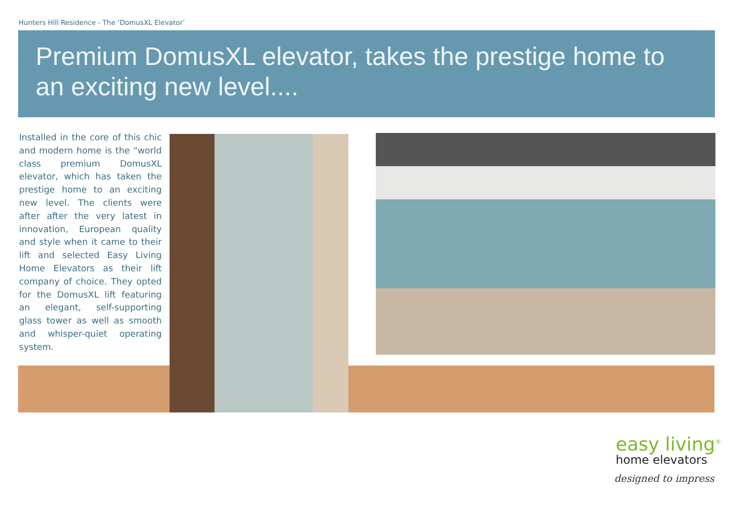Hunters Hill Residence - The ‘DomusXL Elevator’
Premium DomusXL elevator, takes the prestige home to an exciting new level....
Installed in the core of this chic and modern home is the “world class premium DomusXL elevator, which has taken the prestige home to an exciting new level. The clients were after after the very latest in innovation, European quality and style when it came to their lift and selected Easy Living Home Elevators as their lift company of choice. They opted for the DomusXL lift featuring an elegant, self-supporting glass tower as well as smooth and whisper-quiet operating system.
easy living<sup>®</sup>
home elevators
designed to impress